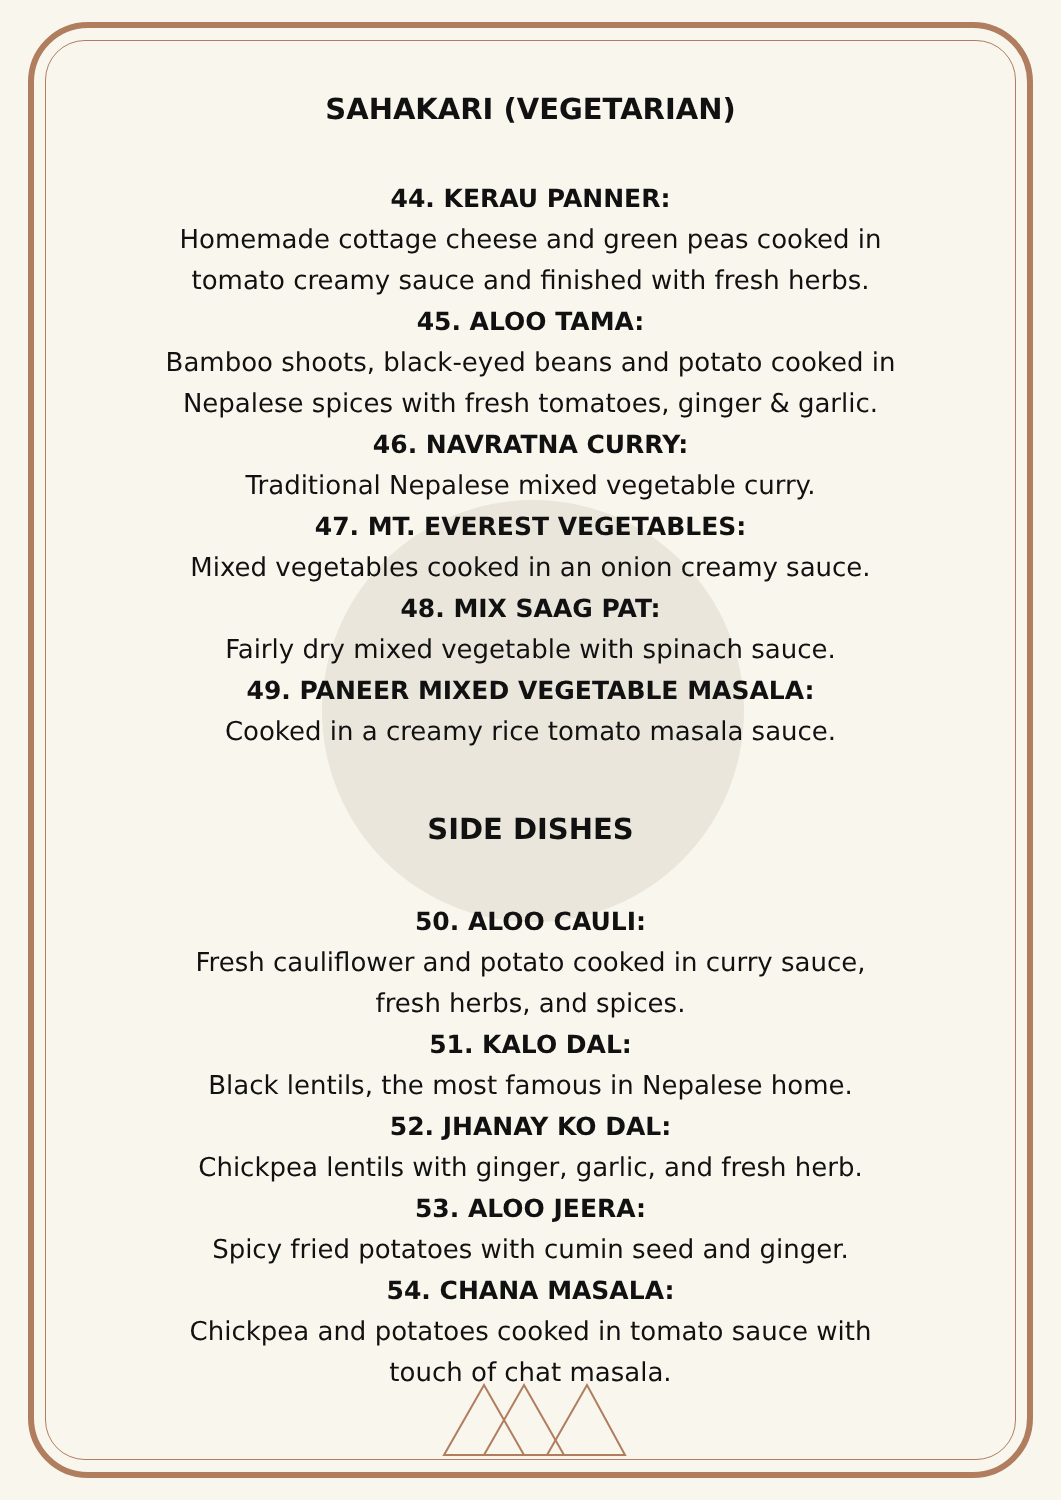SAHAKARI (VEGETARIAN)
44. KERAU PANNER:
Homemade cottage cheese and green peas cooked in
tomato creamy sauce and finished with fresh herbs.
45. ALOO TAMA:
Bamboo shoots, black-eyed beans and potato cooked in
Nepalese spices with fresh tomatoes, ginger & garlic.
46. NAVRATNA CURRY:
Traditional Nepalese mixed vegetable curry.
47. MT. EVEREST VEGETABLES:
Mixed vegetables cooked in an onion creamy sauce.
48. MIX SAAG PAT:
Fairly dry mixed vegetable with spinach sauce.
49. PANEER MIXED VEGETABLE MASALA:
Cooked in a creamy rice tomato masala sauce.
SIDE DISHES
50. ALOO CAULI:
Fresh cauliflower and potato cooked in curry sauce,
fresh herbs, and spices.
51. KALO DAL:
Black lentils, the most famous in Nepalese home.
52. JHANAY KO DAL:
Chickpea lentils with ginger, garlic, and fresh herb.
53. ALOO JEERA:
Spicy fried potatoes with cumin seed and ginger.
54. CHANA MASALA:
Chickpea and potatoes cooked in tomato sauce with
touch of chat masala.